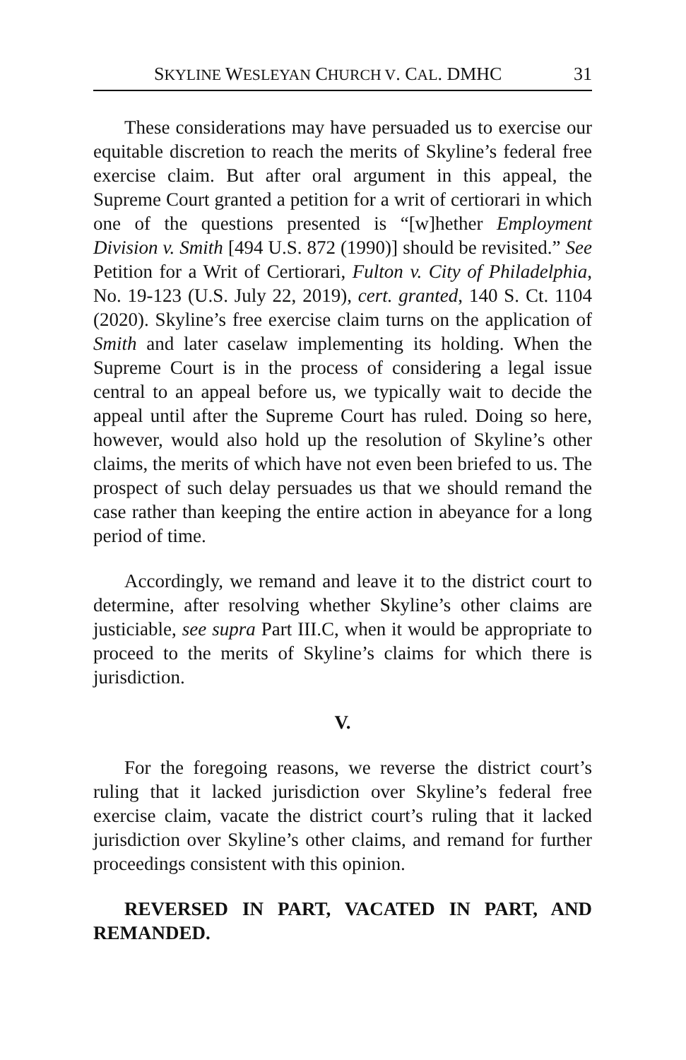SKYLINE WESLEYAN CHURCH V. CAL. DMHC 31
These considerations may have persuaded us to exercise our equitable discretion to reach the merits of Skyline’s federal free exercise claim. But after oral argument in this appeal, the Supreme Court granted a petition for a writ of certiorari in which one of the questions presented is “[w]hether Employment Division v. Smith [494 U.S. 872 (1990)] should be revisited.” See Petition for a Writ of Certiorari, Fulton v. City of Philadelphia, No. 19-123 (U.S. July 22, 2019), cert. granted, 140 S. Ct. 1104 (2020). Skyline’s free exercise claim turns on the application of Smith and later caselaw implementing its holding. When the Supreme Court is in the process of considering a legal issue central to an appeal before us, we typically wait to decide the appeal until after the Supreme Court has ruled. Doing so here, however, would also hold up the resolution of Skyline’s other claims, the merits of which have not even been briefed to us. The prospect of such delay persuades us that we should remand the case rather than keeping the entire action in abeyance for a long period of time.
Accordingly, we remand and leave it to the district court to determine, after resolving whether Skyline’s other claims are justiciable, see supra Part III.C, when it would be appropriate to proceed to the merits of Skyline’s claims for which there is jurisdiction.
V.
For the foregoing reasons, we reverse the district court’s ruling that it lacked jurisdiction over Skyline’s federal free exercise claim, vacate the district court’s ruling that it lacked jurisdiction over Skyline’s other claims, and remand for further proceedings consistent with this opinion.
REVERSED IN PART, VACATED IN PART, AND REMANDED.